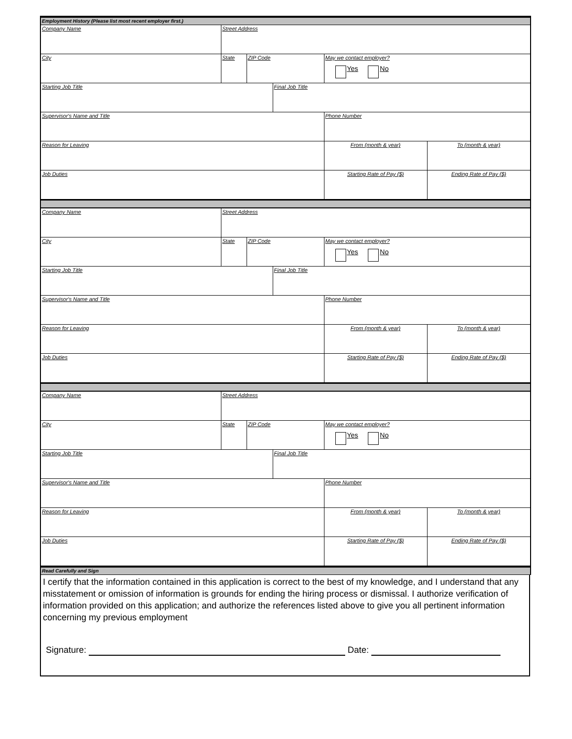| Employment History (Please list most recent employer first.) | | | | | |
| Company Name | Street Address | | | | |
| City | State | ZIP Code | | May we contact employer? Yes No | |
| Starting Job Title | | | Final Job Title | | |
| Supervisor's Name and Title | | | | Phone Number | |
| Reason for Leaving | | | | From (month & year) | To (month & year) |
| Job Duties | | | | Starting Rate of Pay ($) | Ending Rate of Pay ($) |
| Company Name | Street Address | | | | |
| City | State | ZIP Code | | May we contact employer? Yes No | |
| Starting Job Title | | | Final Job Title | | |
| Supervisor's Name and Title | | | | Phone Number | |
| Reason for Leaving | | | | From (month & year) | To (month & year) |
| Job Duties | | | | Starting Rate of Pay ($) | Ending Rate of Pay ($) |
| Company Name | Street Address | | | | |
| City | State | ZIP Code | | May we contact employer? Yes No | |
| Starting Job Title | | | Final Job Title | | |
| Supervisor's Name and Title | | | | Phone Number | |
| Reason for Leaving | | | | From (month & year) | To (month & year) |
| Job Duties | | | | Starting Rate of Pay ($) | Ending Rate of Pay ($) |
| Read Carefully and Sign | | | | | |
I certify that the information contained in this application is correct to the best of my knowledge, and I understand that any misstatement or omission of information is grounds for ending the hiring process or dismissal. I authorize verification of information provided on this application; and authorize the references listed above to give you all pertinent information concerning my previous employment
Signature: Date: